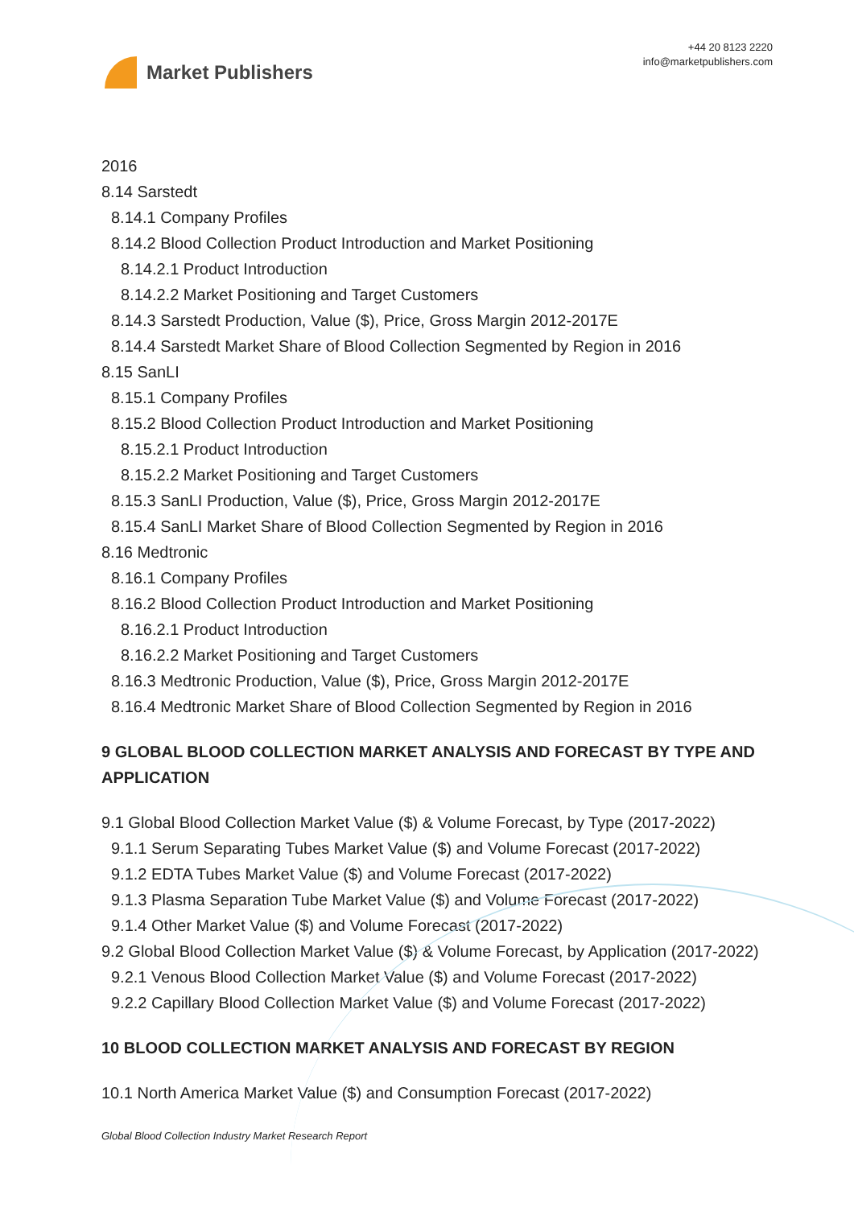Market Publishers
+44 20 8123 2220
info@marketpublishers.com
2016
8.14 Sarstedt
8.14.1 Company Profiles
8.14.2 Blood Collection Product Introduction and Market Positioning
8.14.2.1 Product Introduction
8.14.2.2 Market Positioning and Target Customers
8.14.3 Sarstedt Production, Value ($), Price, Gross Margin 2012-2017E
8.14.4 Sarstedt Market Share of Blood Collection Segmented by Region in 2016
8.15 SanLI
8.15.1 Company Profiles
8.15.2 Blood Collection Product Introduction and Market Positioning
8.15.2.1 Product Introduction
8.15.2.2 Market Positioning and Target Customers
8.15.3 SanLI Production, Value ($), Price, Gross Margin 2012-2017E
8.15.4 SanLI Market Share of Blood Collection Segmented by Region in 2016
8.16 Medtronic
8.16.1 Company Profiles
8.16.2 Blood Collection Product Introduction and Market Positioning
8.16.2.1 Product Introduction
8.16.2.2 Market Positioning and Target Customers
8.16.3 Medtronic Production, Value ($), Price, Gross Margin 2012-2017E
8.16.4 Medtronic Market Share of Blood Collection Segmented by Region in 2016
9 GLOBAL BLOOD COLLECTION MARKET ANALYSIS AND FORECAST BY TYPE AND APPLICATION
9.1 Global Blood Collection Market Value ($) & Volume Forecast, by Type (2017-2022)
9.1.1 Serum Separating Tubes Market Value ($) and Volume Forecast (2017-2022)
9.1.2 EDTA Tubes Market Value ($) and Volume Forecast (2017-2022)
9.1.3 Plasma Separation Tube Market Value ($) and Volume Forecast (2017-2022)
9.1.4 Other Market Value ($) and Volume Forecast (2017-2022)
9.2 Global Blood Collection Market Value ($) & Volume Forecast, by Application (2017-2022)
9.2.1 Venous Blood Collection Market Value ($) and Volume Forecast (2017-2022)
9.2.2 Capillary Blood Collection Market Value ($) and Volume Forecast (2017-2022)
10 BLOOD COLLECTION MARKET ANALYSIS AND FORECAST BY REGION
10.1 North America Market Value ($) and Consumption Forecast (2017-2022)
Global Blood Collection Industry Market Research Report